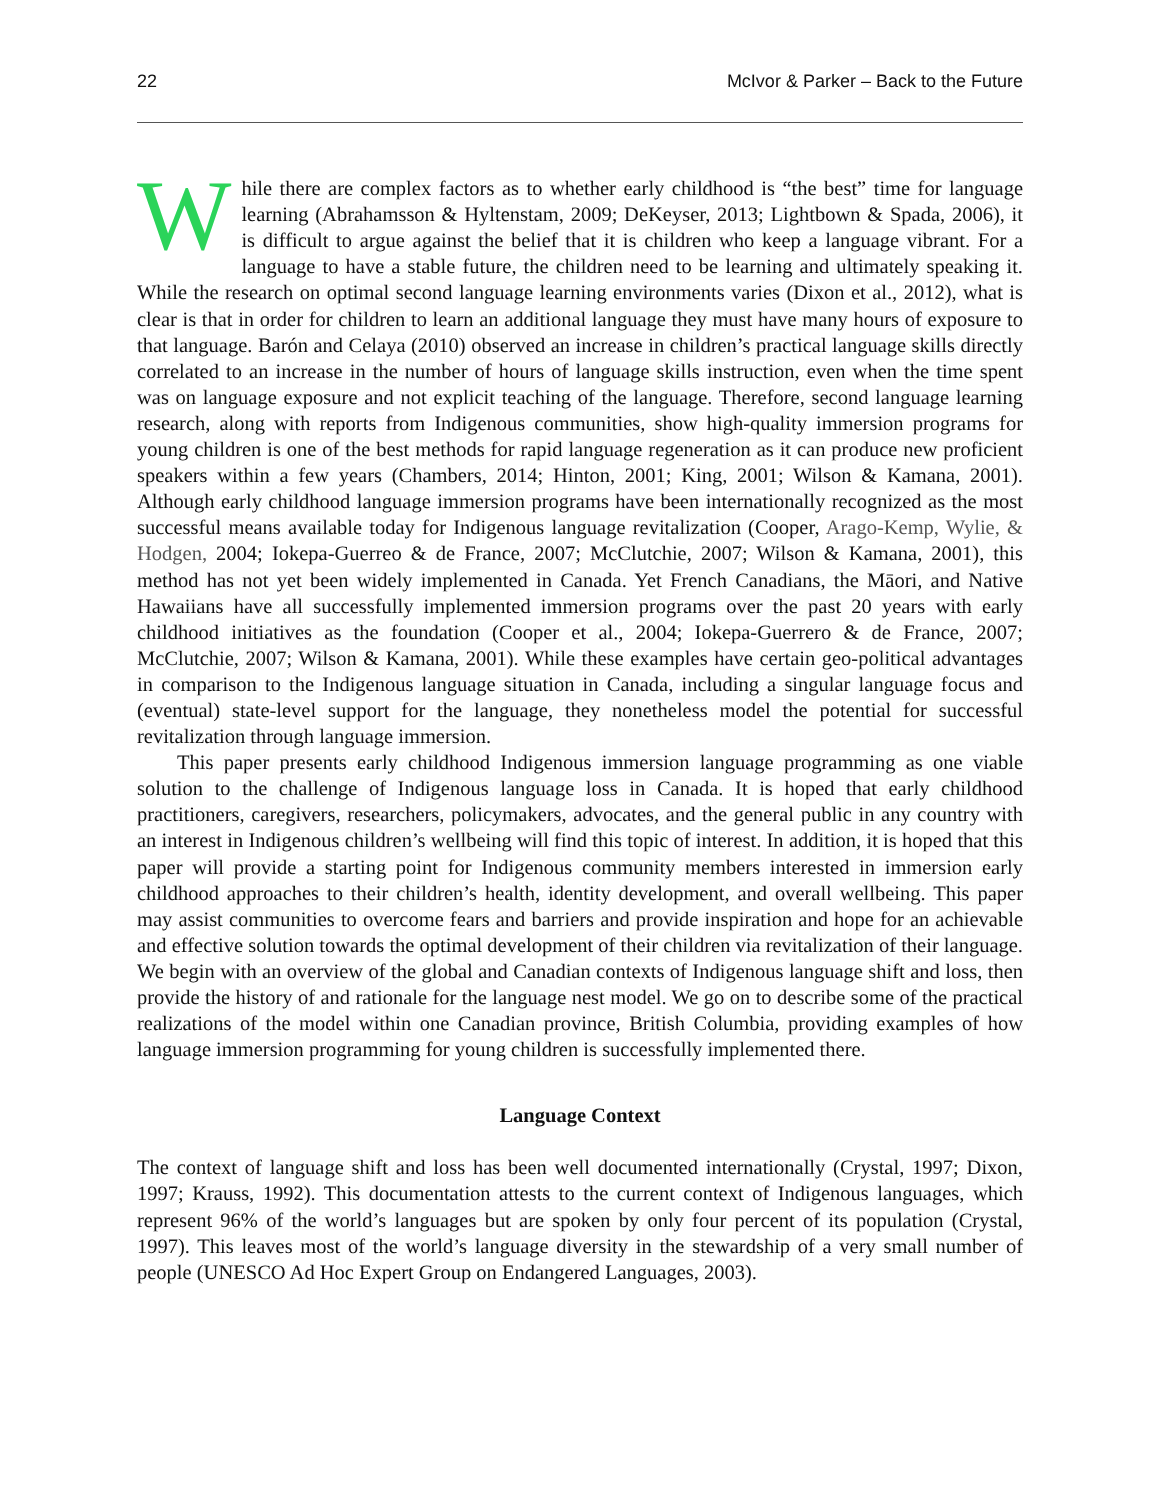22 McIvor & Parker – Back to the Future
While there are complex factors as to whether early childhood is “the best” time for language learning (Abrahamsson & Hyltenstam, 2009; DeKeyser, 2013; Lightbown & Spada, 2006), it is difficult to argue against the belief that it is children who keep a language vibrant. For a language to have a stable future, the children need to be learning and ultimately speaking it. While the research on optimal second language learning environments varies (Dixon et al., 2012), what is clear is that in order for children to learn an additional language they must have many hours of exposure to that language. Barón and Celaya (2010) observed an increase in children’s practical language skills directly correlated to an increase in the number of hours of language skills instruction, even when the time spent was on language exposure and not explicit teaching of the language. Therefore, second language learning research, along with reports from Indigenous communities, show high-quality immersion programs for young children is one of the best methods for rapid language regeneration as it can produce new proficient speakers within a few years (Chambers, 2014; Hinton, 2001; King, 2001; Wilson & Kamana, 2001). Although early childhood language immersion programs have been internationally recognized as the most successful means available today for Indigenous language revitalization (Cooper, Arago-Kemp, Wylie, & Hodgen, 2004; Iokepa-Guerreo & de France, 2007; McClutchie, 2007; Wilson & Kamana, 2001), this method has not yet been widely implemented in Canada. Yet French Canadians, the Māori, and Native Hawaiians have all successfully implemented immersion programs over the past 20 years with early childhood initiatives as the foundation (Cooper et al., 2004; Iokepa-Guerrero & de France, 2007; McClutchie, 2007; Wilson & Kamana, 2001). While these examples have certain geo-political advantages in comparison to the Indigenous language situation in Canada, including a singular language focus and (eventual) state-level support for the language, they nonetheless model the potential for successful revitalization through language immersion.
This paper presents early childhood Indigenous immersion language programming as one viable solution to the challenge of Indigenous language loss in Canada. It is hoped that early childhood practitioners, caregivers, researchers, policymakers, advocates, and the general public in any country with an interest in Indigenous children’s wellbeing will find this topic of interest. In addition, it is hoped that this paper will provide a starting point for Indigenous community members interested in immersion early childhood approaches to their children’s health, identity development, and overall wellbeing. This paper may assist communities to overcome fears and barriers and provide inspiration and hope for an achievable and effective solution towards the optimal development of their children via revitalization of their language. We begin with an overview of the global and Canadian contexts of Indigenous language shift and loss, then provide the history of and rationale for the language nest model. We go on to describe some of the practical realizations of the model within one Canadian province, British Columbia, providing examples of how language immersion programming for young children is successfully implemented there.
Language Context
The context of language shift and loss has been well documented internationally (Crystal, 1997; Dixon, 1997; Krauss, 1992). This documentation attests to the current context of Indigenous languages, which represent 96% of the world’s languages but are spoken by only four percent of its population (Crystal, 1997). This leaves most of the world’s language diversity in the stewardship of a very small number of people (UNESCO Ad Hoc Expert Group on Endangered Languages, 2003).